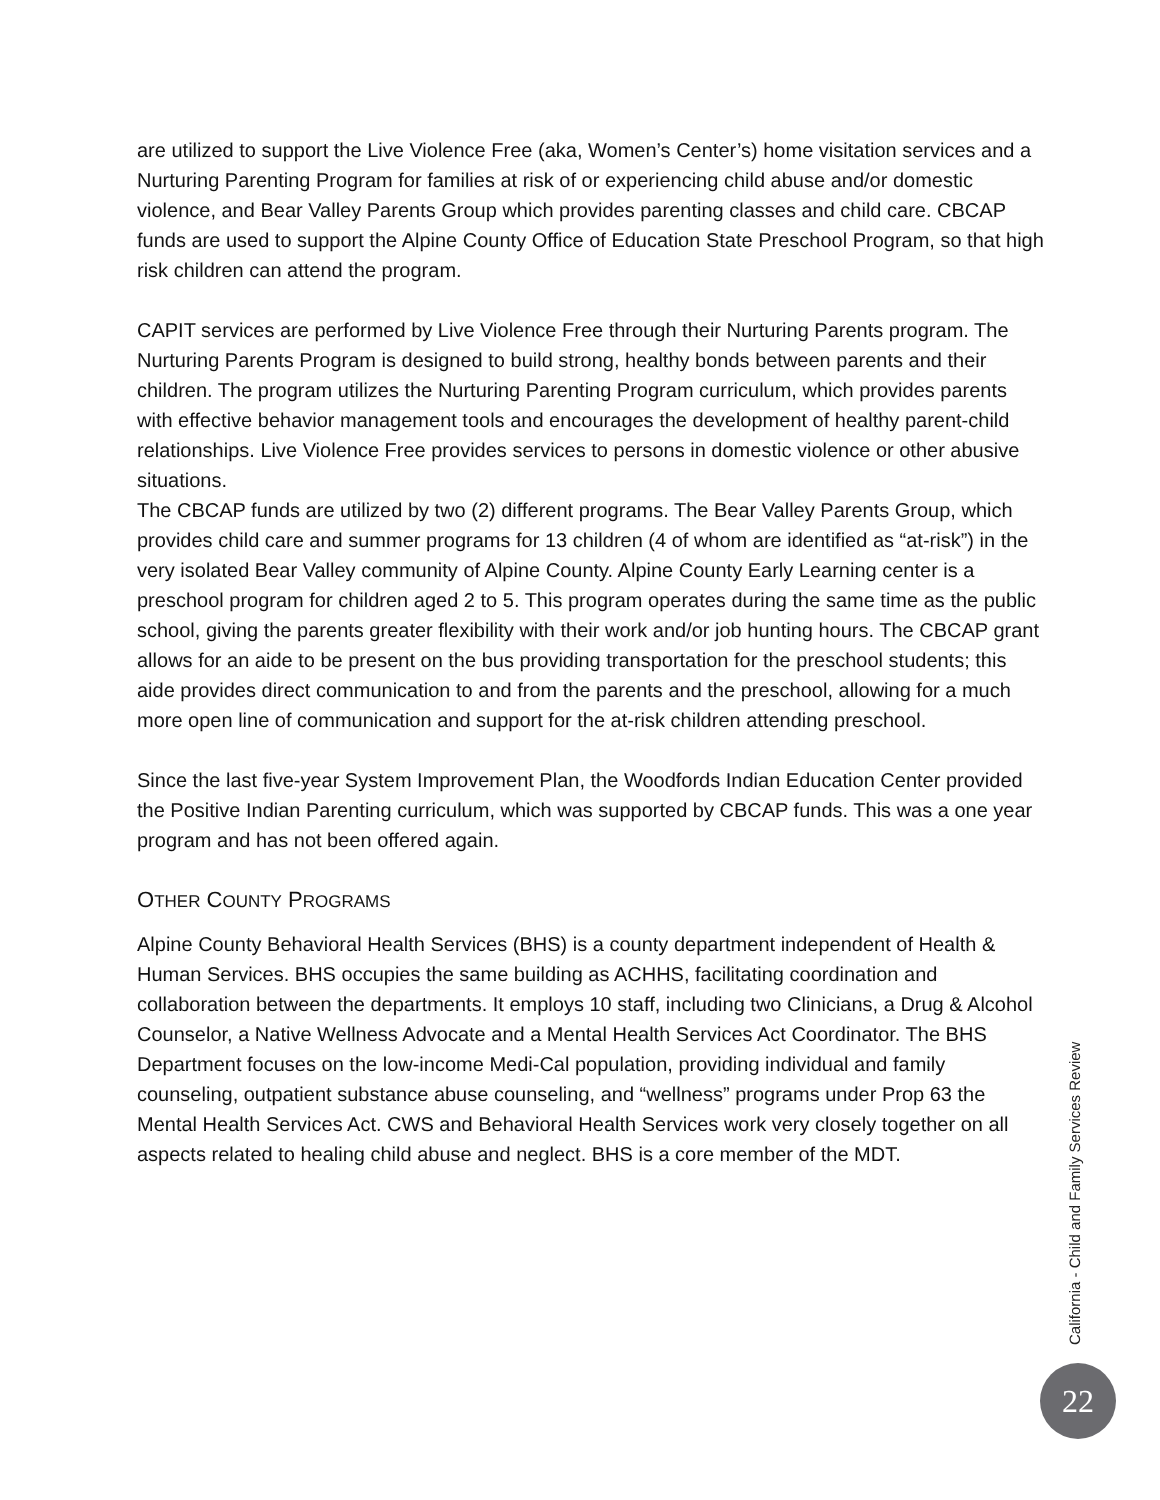are utilized to support the Live Violence Free (aka, Women’s Center’s) home visitation services and a Nurturing Parenting Program for families at risk of or experiencing child abuse and/or domestic violence, and Bear Valley Parents Group which provides parenting classes and child care. CBCAP funds are used to support the Alpine County Office of Education State Preschool Program, so that high risk children can attend the program.
CAPIT services are performed by Live Violence Free through their Nurturing Parents program. The Nurturing Parents Program is designed to build strong, healthy bonds between parents and their children. The program utilizes the Nurturing Parenting Program curriculum, which provides parents with effective behavior management tools and encourages the development of healthy parent-child relationships. Live Violence Free provides services to persons in domestic violence or other abusive situations.
The CBCAP funds are utilized by two (2) different programs. The Bear Valley Parents Group, which provides child care and summer programs for 13 children (4 of whom are identified as “at-risk”) in the very isolated Bear Valley community of Alpine County. Alpine County Early Learning center is a preschool program for children aged 2 to 5. This program operates during the same time as the public school, giving the parents greater flexibility with their work and/or job hunting hours. The CBCAP grant allows for an aide to be present on the bus providing transportation for the preschool students; this aide provides direct communication to and from the parents and the preschool, allowing for a much more open line of communication and support for the at-risk children attending preschool.
Since the last five-year System Improvement Plan, the Woodfords Indian Education Center provided the Positive Indian Parenting curriculum, which was supported by CBCAP funds. This was a one year program and has not been offered again.
OTHER COUNTY PROGRAMS
Alpine County Behavioral Health Services (BHS) is a county department independent of Health & Human Services. BHS occupies the same building as ACHHS, facilitating coordination and collaboration between the departments. It employs 10 staff, including two Clinicians, a Drug & Alcohol Counselor, a Native Wellness Advocate and a Mental Health Services Act Coordinator. The BHS Department focuses on the low-income Medi-Cal population, providing individual and family counseling, outpatient substance abuse counseling, and “wellness” programs under Prop 63 the Mental Health Services Act. CWS and Behavioral Health Services work very closely together on all aspects related to healing child abuse and neglect. BHS is a core member of the MDT.
California - Child and Family Services Review
22